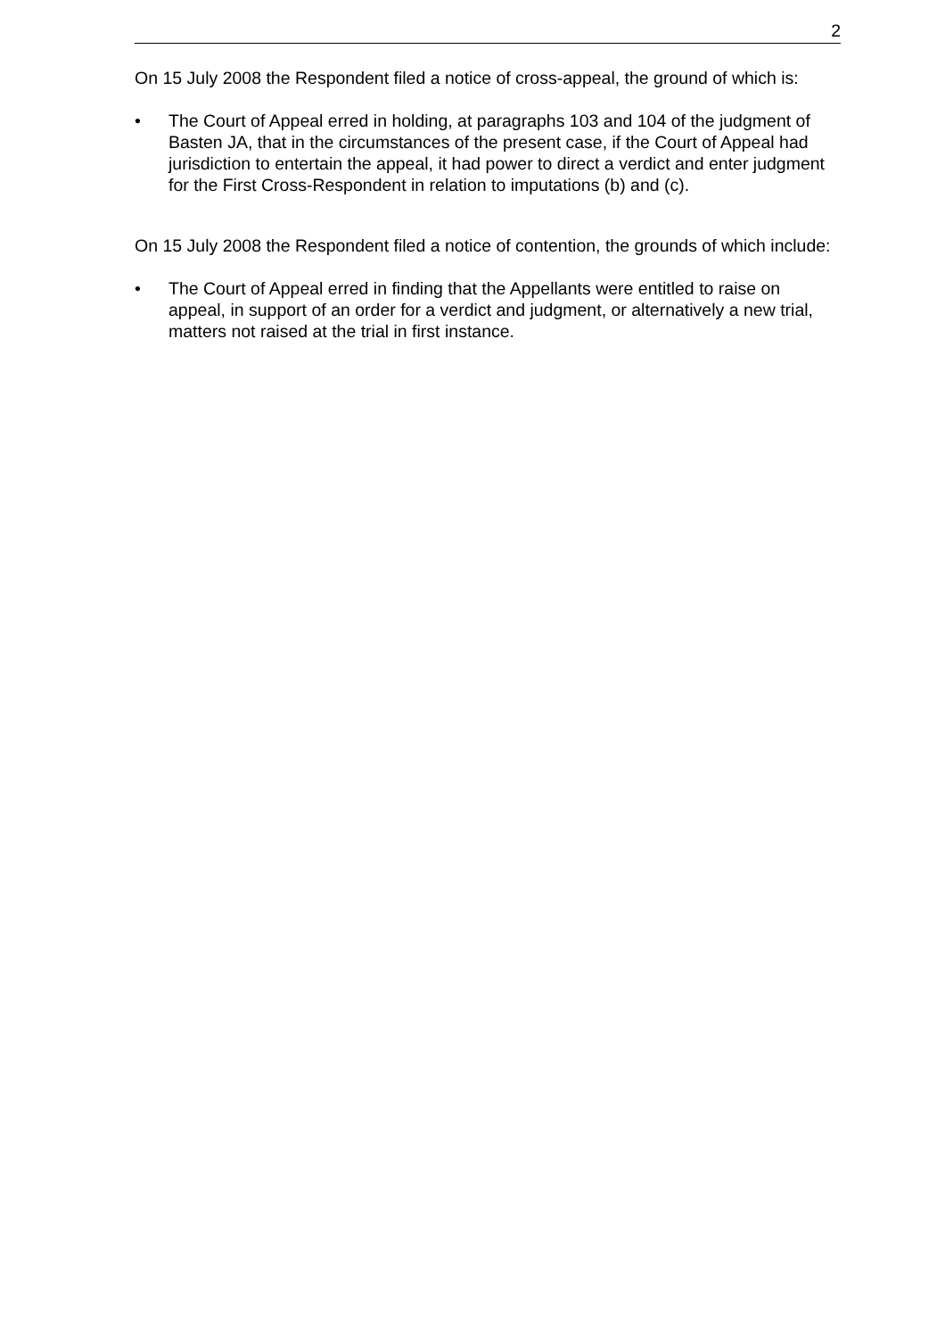2
On 15 July 2008 the Respondent filed a notice of cross-appeal, the ground of which is:
• The Court of Appeal erred in holding, at paragraphs 103 and 104 of the judgment of Basten JA, that in the circumstances of the present case, if the Court of Appeal had jurisdiction to entertain the appeal, it had power to direct a verdict and enter judgment for the First Cross-Respondent in relation to imputations (b) and (c).
On 15 July 2008 the Respondent filed a notice of contention, the grounds of which include:
• The Court of Appeal erred in finding that the Appellants were entitled to raise on appeal, in support of an order for a verdict and judgment, or alternatively a new trial, matters not raised at the trial in first instance.